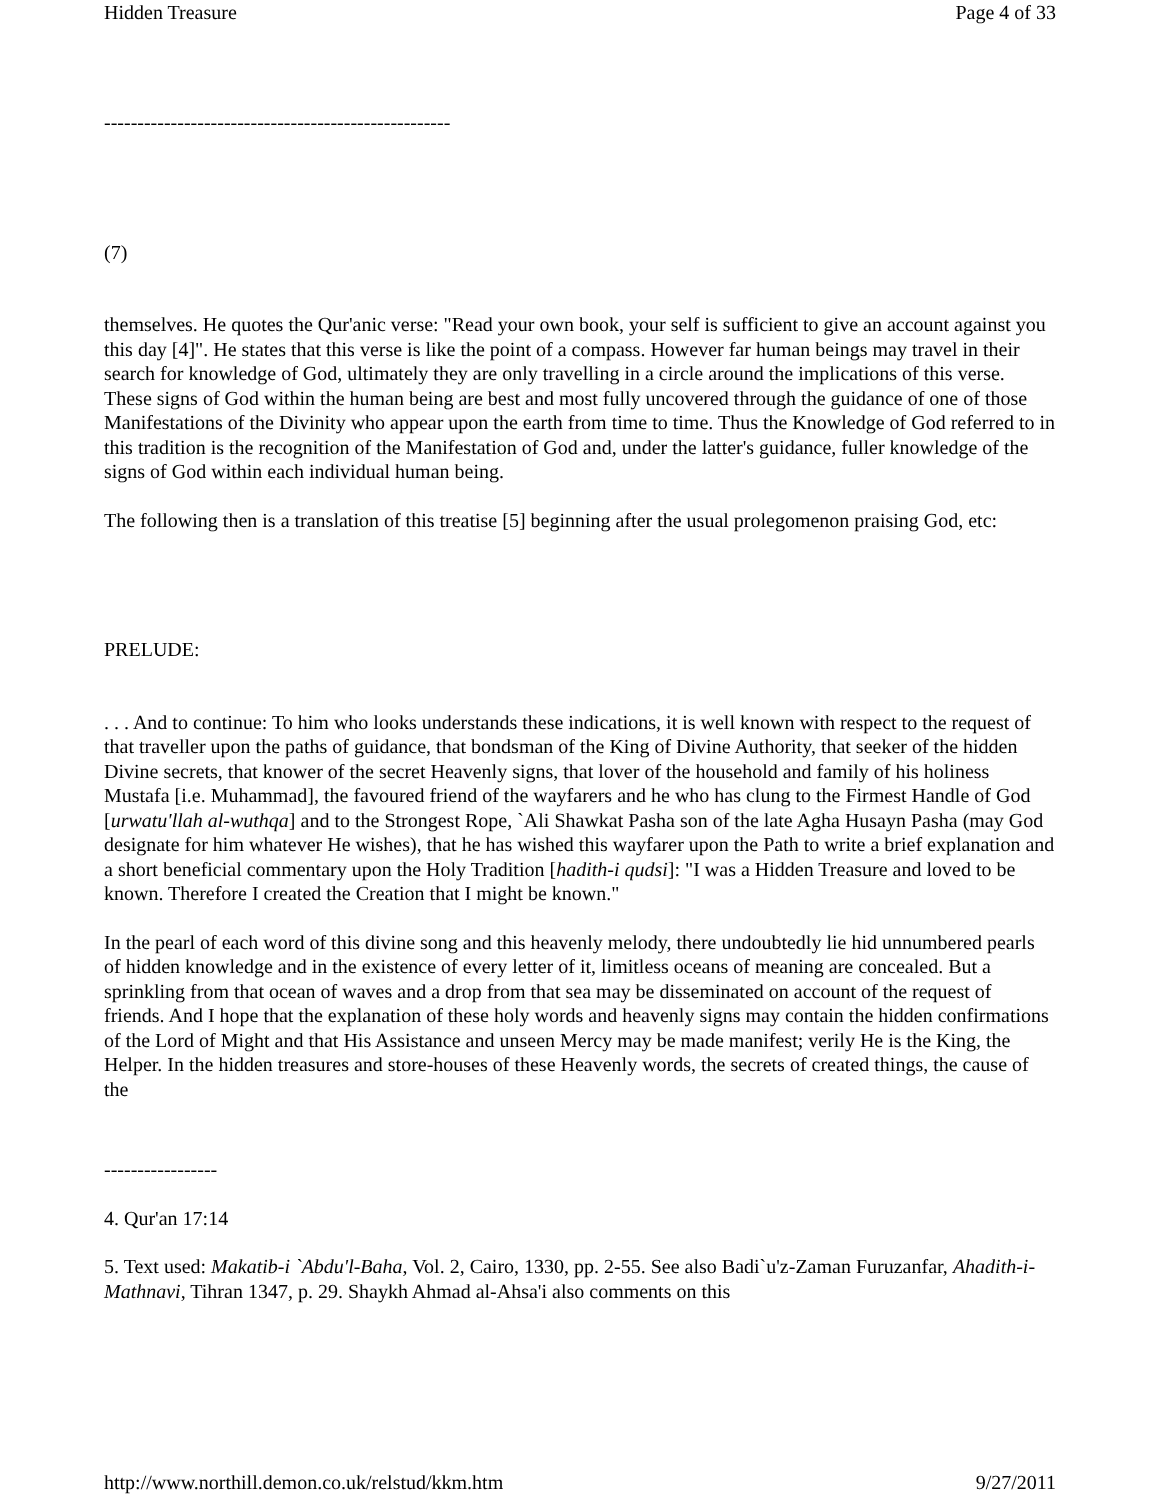Hidden Treasure Page 4 of 33
----------------------------------------------------
(7)
themselves. He quotes the Qur'anic verse: "Read your own book, your self is sufficient to give an account against you this day [4]". He states that this verse is like the point of a compass. However far human beings may travel in their search for knowledge of God, ultimately they are only travelling in a circle around the implications of this verse. These signs of God within the human being are best and most fully uncovered through the guidance of one of those Manifestations of the Divinity who appear upon the earth from time to time. Thus the Knowledge of God referred to in this tradition is the recognition of the Manifestation of God and, under the latter's guidance, fuller knowledge of the signs of God within each individual human being.
The following then is a translation of this treatise [5] beginning after the usual prolegomenon praising God, etc:
PRELUDE:
. . . And to continue: To him who looks understands these indications, it is well known with respect to the request of that traveller upon the paths of guidance, that bondsman of the King of Divine Authority, that seeker of the hidden Divine secrets, that knower of the secret Heavenly signs, that lover of the household and family of his holiness Mustafa [i.e. Muhammad], the favoured friend of the wayfarers and he who has clung to the Firmest Handle of God [urwatu'llah al-wuthqa] and to the Strongest Rope, `Ali Shawkat Pasha son of the late Agha Husayn Pasha (may God designate for him whatever He wishes), that he has wished this wayfarer upon the Path to write a brief explanation and a short beneficial commentary upon the Holy Tradition [hadith-i qudsi]: "I was a Hidden Treasure and loved to be known. Therefore I created the Creation that I might be known."
In the pearl of each word of this divine song and this heavenly melody, there undoubtedly lie hid unnumbered pearls of hidden knowledge and in the existence of every letter of it, limitless oceans of meaning are concealed. But a sprinkling from that ocean of waves and a drop from that sea may be disseminated on account of the request of friends. And I hope that the explanation of these holy words and heavenly signs may contain the hidden confirmations of the Lord of Might and that His Assistance and unseen Mercy may be made manifest; verily He is the King, the Helper. In the hidden treasures and store-houses of these Heavenly words, the secrets of created things, the cause of the
-----------------
4. Qur'an 17:14
5. Text used: Makatib-i `Abdu'l-Baha, Vol. 2, Cairo, 1330, pp. 2-55. See also Badi`u'z-Zaman Furuzanfar, Ahadith-i- Mathnavi, Tihran 1347, p. 29. Shaykh Ahmad al-Ahsa'i also comments on this
http://www.northill.demon.co.uk/relstud/kkm.htm 9/27/2011